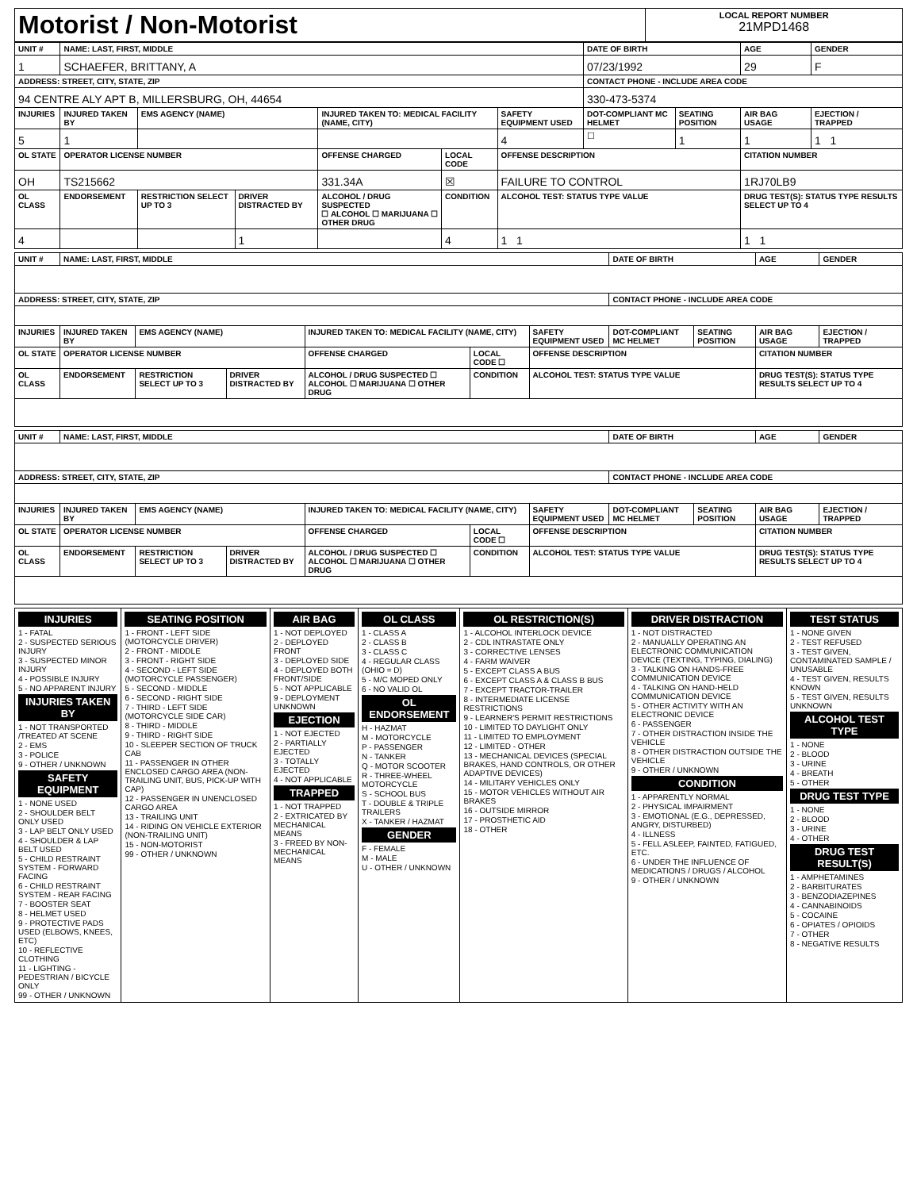| Motorist / Non-Motorist | LOCAL REPORT NUMBER 21MPD1468 |
| UNIT # | NAME: LAST, FIRST, MIDDLE | | | | | | DATE OF BIRTH | | AGE | GENDER |
| --- | --- | --- | --- | --- | --- | --- | --- | --- | --- | --- |
| 1 | SCHAEFER, BRITTANY, A | | | | | | 07/23/1992 | | 29 | F |
| ADDRESS: STREET, CITY, STATE, ZIP | | | | | | | CONTACT PHONE - INCLUDE AREA CODE | | | |
| 94 CENTRE ALY APT B, MILLERSBURG, OH, 44654 | | | | | | | 330-473-5374 | | | |
| INJURIES | INJURED TAKEN BY | EMS AGENCY (NAME) | | INJURED TAKEN TO: MEDICAL FACILITY (NAME, CITY) | | SAFETY EQUIPMENT USED | DOT-COMPLIANT MC HELMET | SEATING POSITION | AIR BAG USAGE | EJECTION / TRAPPED |
| 5 | 1 | | | | | 4 | ☐ | 1 | 1 | 1 1 |
| OL STATE | OPERATOR LICENSE NUMBER | | | OFFENSE CHARGED | LOCAL CODE | OFFENSE DESCRIPTION | | | CITATION NUMBER | |
| OH | TS215662 | | | 331.34A | ☒ | FAILURE TO CONTROL | | | 1RJ70LB9 | |
| OL CLASS | ENDORSEMENT | RESTRICTION SELECT UP TO 3 | DRIVER DISTRACTED BY | ALCOHOL / DRUG SUSPECTED ☐ ALCOHOL ☐ MARIJUANA ☐ OTHER DRUG | CONDITION | ALCOHOL TEST: STATUS TYPE VALUE | | | DRUG TEST(S): STATUS TYPE RESULTS SELECT UP TO 4 | |
| 4 | | | 1 | | 4 | 1 1 | | | 1 1 | |
| UNIT # | NAME: LAST, FIRST, MIDDLE | | | | | | DATE OF BIRTH | | AGE | GENDER |
| --- | --- | --- | --- | --- | --- | --- | --- | --- | --- | --- |
| ADDRESS: STREET, CITY, STATE, ZIP | | | | | | | CONTACT PHONE - INCLUDE AREA CODE | | | |
| INJURIES | INJURED TAKEN BY | EMS AGENCY (NAME) | | INJURED TAKEN TO: MEDICAL FACILITY (NAME, CITY) | | SAFETY EQUIPMENT USED | DOT-COMPLIANT MC HELMET | SEATING POSITION | AIR BAG USAGE | EJECTION / TRAPPED |
| OL STATE | OPERATOR LICENSE NUMBER | | | OFFENSE CHARGED | LOCAL CODE ☐ | OFFENSE DESCRIPTION | | | CITATION NUMBER | |
| OL CLASS | ENDORSEMENT | RESTRICTION SELECT UP TO 3 | DRIVER DISTRACTED BY | ALCOHOL / DRUG SUSPECTED ☐ ALCOHOL ☐ MARIJUANA ☐ OTHER DRUG | CONDITION | ALCOHOL TEST: STATUS TYPE VALUE | | | DRUG TEST(S): STATUS TYPE RESULTS SELECT UP TO 4 | |
| UNIT # | NAME: LAST, FIRST, MIDDLE | | | | | | DATE OF BIRTH | | AGE | GENDER |
| --- | --- | --- | --- | --- | --- | --- | --- | --- | --- | --- |
| ADDRESS: STREET, CITY, STATE, ZIP | | | | | | | CONTACT PHONE - INCLUDE AREA CODE | | | |
| INJURIES | INJURED TAKEN BY | EMS AGENCY (NAME) | | INJURED TAKEN TO: MEDICAL FACILITY (NAME, CITY) | | SAFETY EQUIPMENT USED | DOT-COMPLIANT MC HELMET | SEATING POSITION | AIR BAG USAGE | EJECTION / TRAPPED |
| OL STATE | OPERATOR LICENSE NUMBER | | | OFFENSE CHARGED | LOCAL CODE ☐ | OFFENSE DESCRIPTION | | | CITATION NUMBER | |
| OL CLASS | ENDORSEMENT | RESTRICTION SELECT UP TO 3 | DRIVER DISTRACTED BY | ALCOHOL / DRUG SUSPECTED ☐ ALCOHOL ☐ MARIJUANA ☐ OTHER DRUG | CONDITION | ALCOHOL TEST: STATUS TYPE VALUE | | | DRUG TEST(S): STATUS TYPE RESULTS SELECT UP TO 4 | |
| INJURIES 1 - FATAL 2 - SUSPECTED SERIOUS INJURY 3 - SUSPECTED MINOR INJURY 4 - POSSIBLE INJURY 5 - NO APPARENT INJURY INJURIES TAKEN BY 1 - NOT TRANSPORTED /TREATED AT SCENE 2 - EMS 3 - POLICE 9 - OTHER / UNKNOWN SAFETY EQUIPMENT 1 - NONE USED 2 - SHOULDER BELT ONLY USED 3 - LAP BELT ONLY USED 4 - SHOULDER & LAP BELT USED 5 - CHILD RESTRAINT SYSTEM - FORWARD FACING 6 - CHILD RESTRAINT SYSTEM - REAR FACING 7 - BOOSTER SEAT 8 - HELMET USED 9 - PROTECTIVE PADS USED (ELBOWS, KNEES, ETC) 10 - REFLECTIVE CLOTHING 11 - LIGHTING - PEDESTRIAN / BICYCLE ONLY 99 - OTHER / UNKNOWN | SEATING POSITION 1 - FRONT - LEFT SIDE (MOTORCYCLE DRIVER) 2 - FRONT - MIDDLE 3 - FRONT - RIGHT SIDE 4 - SECOND - LEFT SIDE (MOTORCYCLE PASSENGER) 5 - SECOND - MIDDLE 6 - SECOND - RIGHT SIDE 7 - THIRD - LEFT SIDE (MOTORCYCLE SIDE CAR) 8 - THIRD - MIDDLE 9 - THIRD - RIGHT SIDE 10 - SLEEPER SECTION OF TRUCK CAB 11 - PASSENGER IN OTHER ENCLOSED CARGO AREA (NON-TRAILING UNIT, BUS, PICK-UP WITH CAP) 12 - PASSENGER IN UNENCLOSED CARGO AREA 13 - TRAILING UNIT 14 - RIDING ON VEHICLE EXTERIOR (NON-TRAILING UNIT) 15 - NON-MOTORIST 99 - OTHER / UNKNOWN | AIR BAG 1 - NOT DEPLOYED 2 - DEPLOYED FRONT 3 - DEPLOYED SIDE 4 - DEPLOYED BOTH FRONT/SIDE 5 - NOT APPLICABLE 9 - DEPLOYMENT UNKNOWN EJECTION 1 - NOT EJECTED 2 - PARTIALLY EJECTED 3 - TOTALLY EJECTED 4 - NOT APPLICABLE TRAPPED 1 - NOT TRAPPED 2 - EXTRICATED BY MECHANICAL MEANS 3 - FREED BY NON-MECHANICAL MEANS | OL CLASS 1 - CLASS A 2 - CLASS B 3 - CLASS C 4 - REGULAR CLASS (OHIO = D) 5 - M/C MOPED ONLY 6 - NO VALID OL OL ENDORSEMENT H - HAZMAT M - MOTORCYCLE P - PASSENGER N - TANKER Q - MOTOR SCOOTER R - THREE-WHEEL MOTORCYCLE S - SCHOOL BUS T - DOUBLE & TRIPLE TRAILERS X - TANKER / HAZMAT GENDER F - FEMALE M - MALE U - OTHER / UNKNOWN | OL RESTRICTION(S) 1 - ALCOHOL INTERLOCK DEVICE 2 - CDL INTRASTATE ONLY 3 - CORRECTIVE LENSES 4 - FARM WAIVER 5 - EXCEPT CLASS A BUS 6 - EXCEPT CLASS A & CLASS B BUS 7 - EXCEPT TRACTOR-TRAILER 8 - INTERMEDIATE LICENSE RESTRICTIONS 9 - LEARNER'S PERMIT RESTRICTIONS 10 - LIMITED TO DAYLIGHT ONLY 11 - LIMITED TO EMPLOYMENT 12 - LIMITED - OTHER 13 - MECHANICAL DEVICES (SPECIAL BRAKES, HAND CONTROLS, OR OTHER ADAPTIVE DEVICES) 14 - MILITARY VEHICLES ONLY 15 - MOTOR VEHICLES WITHOUT AIR BRAKES 16 - OUTSIDE MIRROR 17 - PROSTHETIC AID 18 - OTHER | DRIVER DISTRACTION 1 - NOT DISTRACTED 2 - MANUALLY OPERATING AN ELECTRONIC COMMUNICATION DEVICE (TEXTING, TYPING, DIALING) 3 - TALKING ON HANDS-FREE COMMUNICATION DEVICE 4 - TALKING ON HAND-HELD COMMUNICATION DEVICE 5 - OTHER ACTIVITY WITH AN ELECTRONIC DEVICE 6 - PASSENGER 7 - OTHER DISTRACTION INSIDE THE VEHICLE 8 - OTHER DISTRACTION OUTSIDE THE VEHICLE 9 - OTHER / UNKNOWN CONDITION 1 - APPARENTLY NORMAL 2 - PHYSICAL IMPAIRMENT 3 - EMOTIONAL (E.G., DEPRESSED, ANGRY, DISTURBED) 4 - ILLNESS 5 - FELL ASLEEP, FAINTED, FATIGUED, ETC. 6 - UNDER THE INFLUENCE OF MEDICATIONS / DRUGS / ALCOHOL 9 - OTHER / UNKNOWN | TEST STATUS 1 - NONE GIVEN 2 - TEST REFUSED 3 - TEST GIVEN, CONTAMINATED SAMPLE / UNUSABLE 4 - TEST GIVEN, RESULTS KNOWN 5 - TEST GIVEN, RESULTS UNKNOWN ALCOHOL TEST TYPE 1 - NONE 2 - BLOOD 3 - URINE 4 - BREATH 5 - OTHER DRUG TEST TYPE 1 - NONE 2 - BLOOD 3 - URINE 4 - OTHER DRUG TEST RESULT(S) 1 - AMPHETAMINES 2 - BARBITURATES 3 - BENZODIAZEPINES 4 - CANNABINOIDS 5 - COCAINE 6 - OPIATES / OPIOIDS 7 - OTHER 8 - NEGATIVE RESULTS |